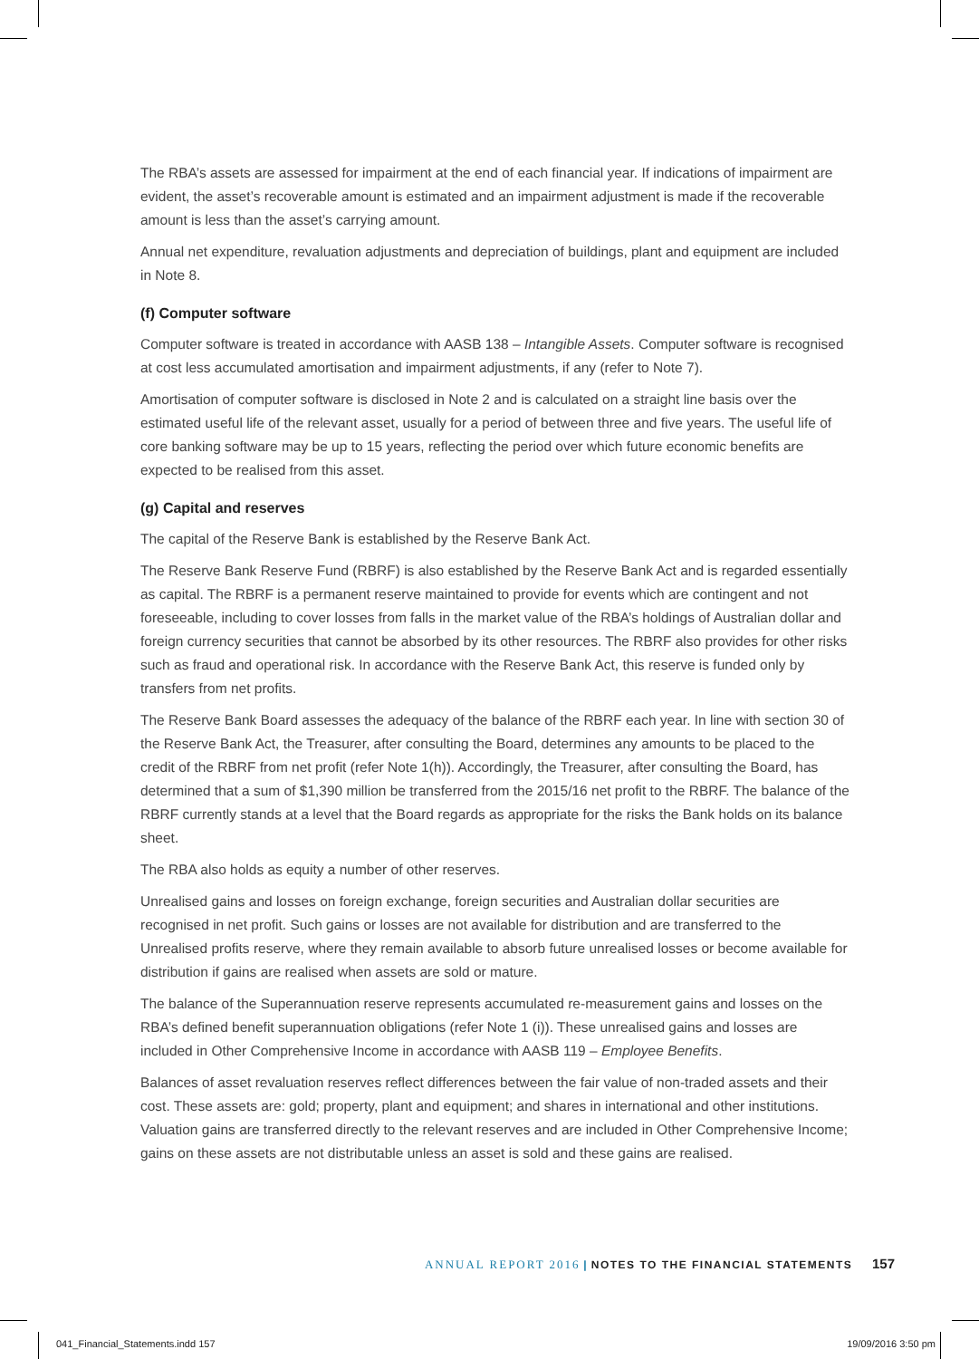The RBA’s assets are assessed for impairment at the end of each financial year. If indications of impairment are evident, the asset’s recoverable amount is estimated and an impairment adjustment is made if the recoverable amount is less than the asset’s carrying amount.
Annual net expenditure, revaluation adjustments and depreciation of buildings, plant and equipment are included in Note 8.
(f) Computer software
Computer software is treated in accordance with AASB 138 – Intangible Assets. Computer software is recognised at cost less accumulated amortisation and impairment adjustments, if any (refer to Note 7).
Amortisation of computer software is disclosed in Note 2 and is calculated on a straight line basis over the estimated useful life of the relevant asset, usually for a period of between three and five years. The useful life of core banking software may be up to 15 years, reflecting the period over which future economic benefits are expected to be realised from this asset.
(g) Capital and reserves
The capital of the Reserve Bank is established by the Reserve Bank Act.
The Reserve Bank Reserve Fund (RBRF) is also established by the Reserve Bank Act and is regarded essentially as capital. The RBRF is a permanent reserve maintained to provide for events which are contingent and not foreseeable, including to cover losses from falls in the market value of the RBA’s holdings of Australian dollar and foreign currency securities that cannot be absorbed by its other resources. The RBRF also provides for other risks such as fraud and operational risk. In accordance with the Reserve Bank Act, this reserve is funded only by transfers from net profits.
The Reserve Bank Board assesses the adequacy of the balance of the RBRF each year. In line with section 30 of the Reserve Bank Act, the Treasurer, after consulting the Board, determines any amounts to be placed to the credit of the RBRF from net profit (refer Note 1(h)). Accordingly, the Treasurer, after consulting the Board, has determined that a sum of $1,390 million be transferred from the 2015/16 net profit to the RBRF. The balance of the RBRF currently stands at a level that the Board regards as appropriate for the risks the Bank holds on its balance sheet.
The RBA also holds as equity a number of other reserves.
Unrealised gains and losses on foreign exchange, foreign securities and Australian dollar securities are recognised in net profit. Such gains or losses are not available for distribution and are transferred to the Unrealised profits reserve, where they remain available to absorb future unrealised losses or become available for distribution if gains are realised when assets are sold or mature.
The balance of the Superannuation reserve represents accumulated re-measurement gains and losses on the RBA’s defined benefit superannuation obligations (refer Note 1 (i)). These unrealised gains and losses are included in Other Comprehensive Income in accordance with AASB 119 – Employee Benefits.
Balances of asset revaluation reserves reflect differences between the fair value of non-traded assets and their cost. These assets are: gold; property, plant and equipment; and shares in international and other institutions. Valuation gains are transferred directly to the relevant reserves and are included in Other Comprehensive Income; gains on these assets are not distributable unless an asset is sold and these gains are realised.
ANNUAL REPORT 2016 | NOTES TO THE FINANCIAL STATEMENTS 157
041_Financial_Statements.indd 157
19/09/2016 3:50 pm